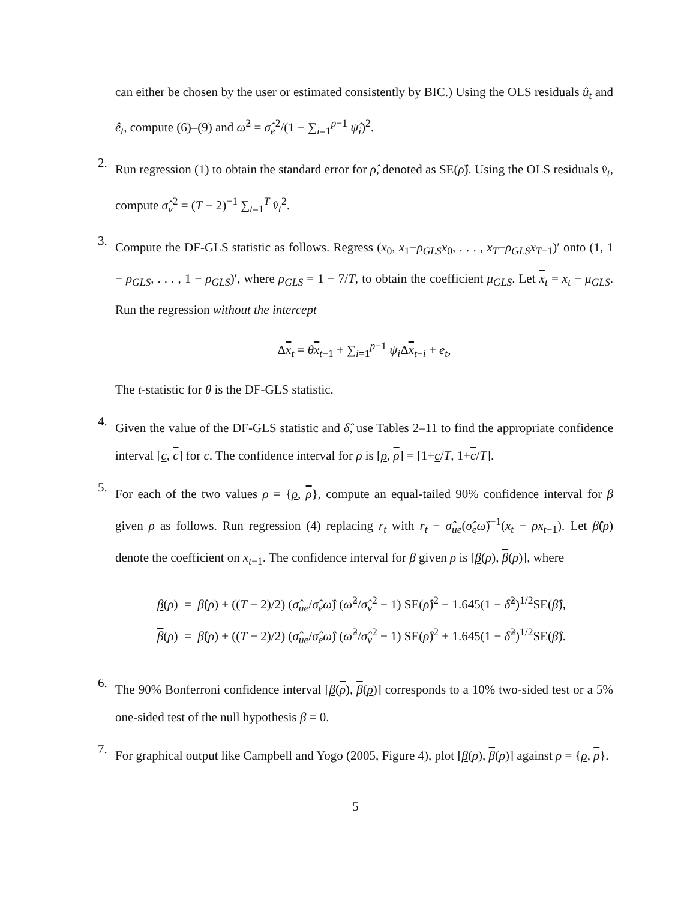can either be chosen by the user or estimated consistently by BIC.) Using the OLS residuals û<sub>t</sub> and ê<sub>t</sub>, compute (6)–(9) and ω̂<sup>2</sup> = σ̂<sub>e</sub><sup>2</sup>/(1 − ∑<sub>i=1</sub><sup>p−1</sup> ψ̂<sub>i</sub>)<sup>2</sup>.
2.
Run regression (1) to obtain the standard error for ρ̂, denoted as SE(ρ̂). Using the OLS residuals v̂<sub>t</sub>, compute σ̂<sub>v</sub><sup>2</sup> = (T − 2)<sup>−1</sup> ∑<sub>t=1</sub><sup>T</sup> v̂<sub>t</sub><sup>2</sup>.
3.
Compute the DF-GLS statistic as follows. Regress (x<sub>0</sub>, x<sub>1</sub>−ρ<sub>GLS</sub>x<sub>0</sub>, . . . , x<sub>T</sub>−ρ<sub>GLS</sub>x<sub>T−1</sub>)′ onto (1, 1 − ρ<sub>GLS</sub>, . . . , 1 − ρ<sub>GLS</sub>)′, where ρ<sub>GLS</sub> = 1 − 7/T, to obtain the coefficient μ<sub>GLS</sub>. Let x<sub>t</sub> = x<sub>t</sub> − μ<sub>GLS</sub>. Run the regression without the intercept
Δx<sub>t</sub> = θx<sub>t−1</sub> + ∑<sub>i=1</sub><sup>p−1</sup> ψ<sub>i</sub> Δx<sub>t−i</sub> + e<sub>t</sub>,
The t-statistic for θ is the DF-GLS statistic.
4.
Given the value of the DF-GLS statistic and δ̂, use Tables 2–11 to find the appropriate confidence interval [c, c] for c. The confidence interval for ρ is [ρ, ρ] = [1+c/T, 1+c/T].
5.
For each of the two values ρ = {ρ, ρ}, compute an equal-tailed 90% confidence interval for β given ρ as follows. Run regression (4) replacing r<sub>t</sub> with r<sub>t</sub> − σ̂<sub>ue</sub>(σ̂<sub>e</sub>ω̂)<sup>−1</sup>(x<sub>t</sub> − ρx<sub>t−1</sub>). Let β̂(ρ) denote the coefficient on x<sub>t−1</sub>. The confidence interval for β given ρ is [β(ρ), β(ρ)], where
β(ρ) = β̂(ρ) + ((T − 2)/2) (σ̂<sub>ue</sub>/σ̂<sub>e</sub>ω̂) (ω̂<sup>2</sup>/σ̂<sub>v</sub><sup>2</sup> − 1) SE(ρ̂)<sup>2</sup> − 1.645(1 − δ̂<sup>2</sup>)<sup>1/2</sup>SE(β̂),
β(ρ) = β̂(ρ) + ((T − 2)/2) (σ̂<sub>ue</sub>/σ̂<sub>e</sub>ω̂) (ω̂<sup>2</sup>/σ̂<sub>v</sub><sup>2</sup> − 1) SE(ρ̂)<sup>2</sup> + 1.645(1 − δ̂<sup>2</sup>)<sup>1/2</sup>SE(β̂).
6.
The 90% Bonferroni confidence interval [β(ρ), β(ρ)] corresponds to a 10% two-sided test or a 5% one-sided test of the null hypothesis β = 0.
7.
For graphical output like Campbell and Yogo (2005, Figure 4), plot [β(ρ), β(ρ)] against ρ = {ρ, ρ}.
5